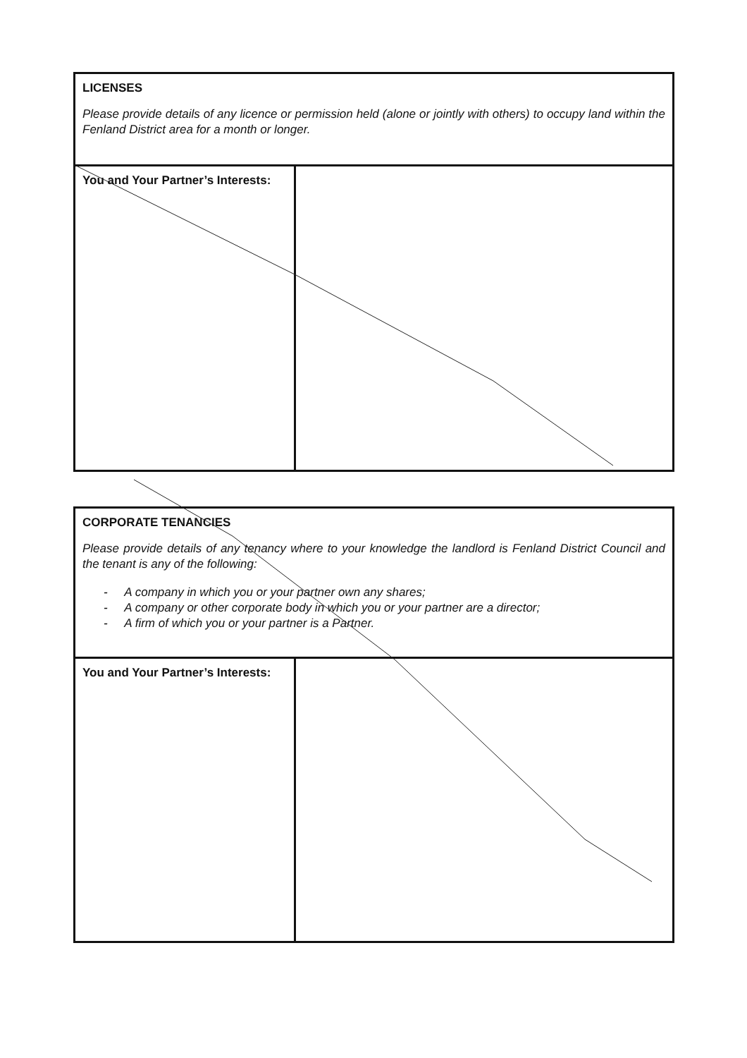| LICENSES Please provide details of any licence or permission held (alone or jointly with others) to occupy land within the Fenland District area for a month or longer. | |
| --- | --- |
| You and Your Partner’s Interests: | |
| CORPORATE TENANCIES Please provide details of any tenancy where to your knowledge the landlord is Fenland District Council and the tenant is any of the following: - A company in which you or your partner own any shares; - A company or other corporate body in which you or your partner are a director; - A firm of which you or your partner is a Partner. | |
| --- | --- |
| You and Your Partner’s Interests: | |